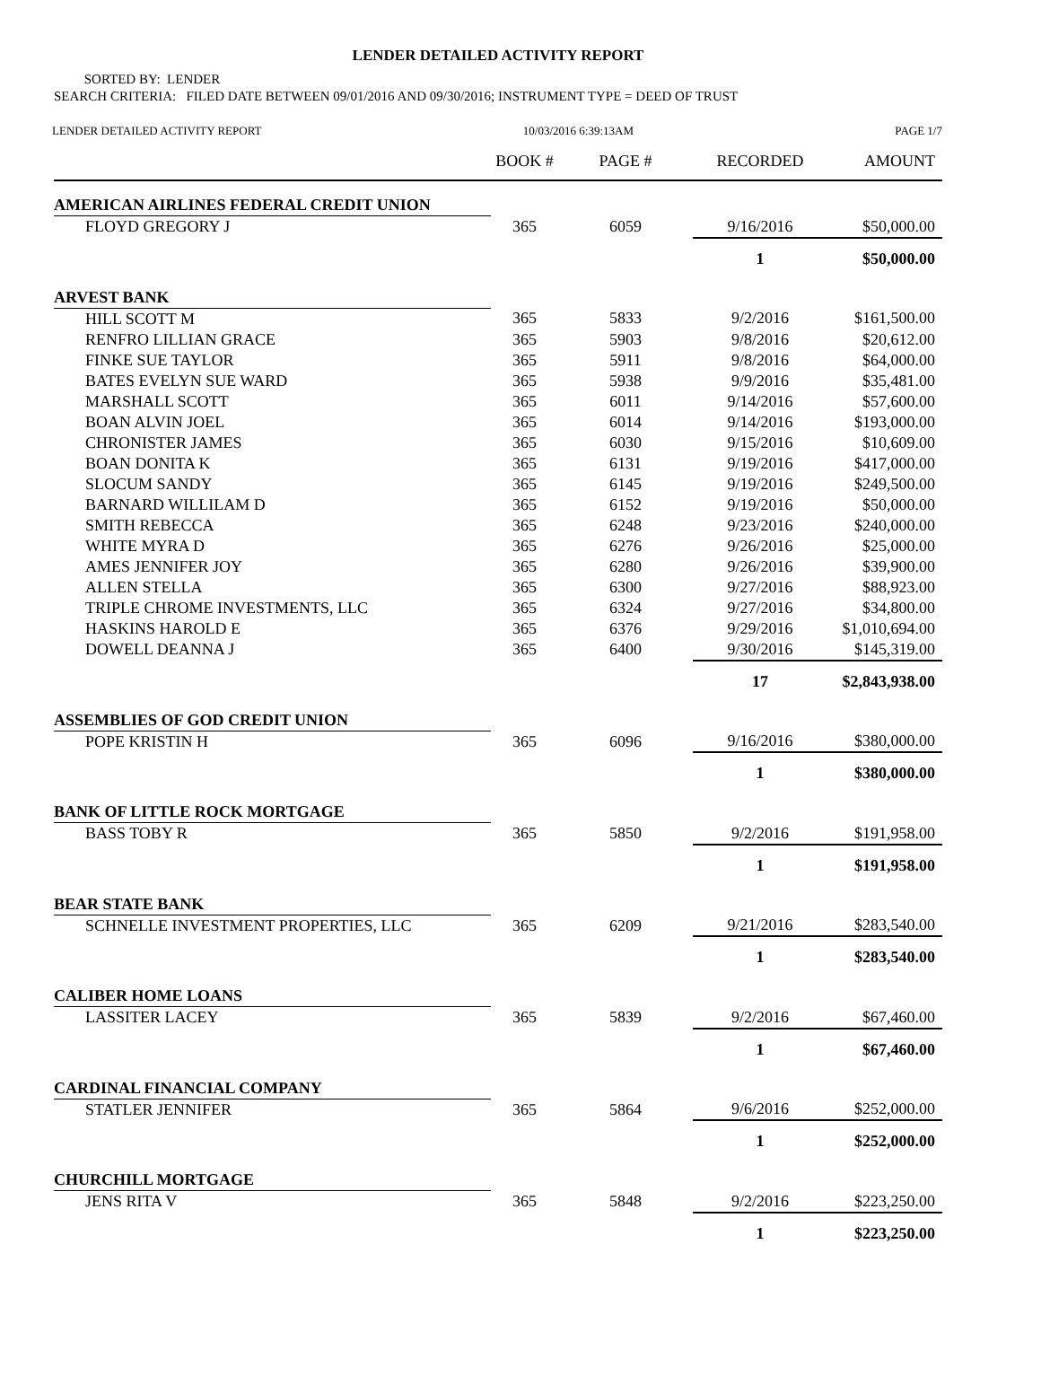LENDER DETAILED ACTIVITY REPORT
SORTED BY: LENDER
SEARCH CRITERIA: FILED DATE BETWEEN 09/01/2016 AND 09/30/2016; INSTRUMENT TYPE = DEED OF TRUST
LENDER DETAILED ACTIVITY REPORT 10/03/2016 6:39:13AM PAGE 1/7
| | BOOK # | PAGE # | RECORDED | AMOUNT |
| --- | --- | --- | --- | --- |
| AMERICAN AIRLINES FEDERAL CREDIT UNION | | | | |
| FLOYD GREGORY J | 365 | 6059 | 9/16/2016 | $50,000.00 |
| | | | 1 | $50,000.00 |
| ARVEST BANK | | | | |
| HILL SCOTT M | 365 | 5833 | 9/2/2016 | $161,500.00 |
| RENFRO LILLIAN GRACE | 365 | 5903 | 9/8/2016 | $20,612.00 |
| FINKE SUE TAYLOR | 365 | 5911 | 9/8/2016 | $64,000.00 |
| BATES EVELYN SUE WARD | 365 | 5938 | 9/9/2016 | $35,481.00 |
| MARSHALL SCOTT | 365 | 6011 | 9/14/2016 | $57,600.00 |
| BOAN ALVIN JOEL | 365 | 6014 | 9/14/2016 | $193,000.00 |
| CHRONISTER JAMES | 365 | 6030 | 9/15/2016 | $10,609.00 |
| BOAN DONITA K | 365 | 6131 | 9/19/2016 | $417,000.00 |
| SLOCUM SANDY | 365 | 6145 | 9/19/2016 | $249,500.00 |
| BARNARD WILLILAM D | 365 | 6152 | 9/19/2016 | $50,000.00 |
| SMITH REBECCA | 365 | 6248 | 9/23/2016 | $240,000.00 |
| WHITE MYRA D | 365 | 6276 | 9/26/2016 | $25,000.00 |
| AMES JENNIFER JOY | 365 | 6280 | 9/26/2016 | $39,900.00 |
| ALLEN STELLA | 365 | 6300 | 9/27/2016 | $88,923.00 |
| TRIPLE CHROME INVESTMENTS, LLC | 365 | 6324 | 9/27/2016 | $34,800.00 |
| HASKINS HAROLD E | 365 | 6376 | 9/29/2016 | $1,010,694.00 |
| DOWELL DEANNA J | 365 | 6400 | 9/30/2016 | $145,319.00 |
| | | | 17 | $2,843,938.00 |
| ASSEMBLIES OF GOD CREDIT UNION | | | | |
| POPE KRISTIN H | 365 | 6096 | 9/16/2016 | $380,000.00 |
| | | | 1 | $380,000.00 |
| BANK OF LITTLE ROCK MORTGAGE | | | | |
| BASS TOBY R | 365 | 5850 | 9/2/2016 | $191,958.00 |
| | | | 1 | $191,958.00 |
| BEAR STATE BANK | | | | |
| SCHNELLE INVESTMENT PROPERTIES, LLC | 365 | 6209 | 9/21/2016 | $283,540.00 |
| | | | 1 | $283,540.00 |
| CALIBER HOME LOANS | | | | |
| LASSITER LACEY | 365 | 5839 | 9/2/2016 | $67,460.00 |
| | | | 1 | $67,460.00 |
| CARDINAL FINANCIAL COMPANY | | | | |
| STATLER JENNIFER | 365 | 5864 | 9/6/2016 | $252,000.00 |
| | | | 1 | $252,000.00 |
| CHURCHILL MORTGAGE | | | | |
| JENS RITA V | 365 | 5848 | 9/2/2016 | $223,250.00 |
| | | | 1 | $223,250.00 |